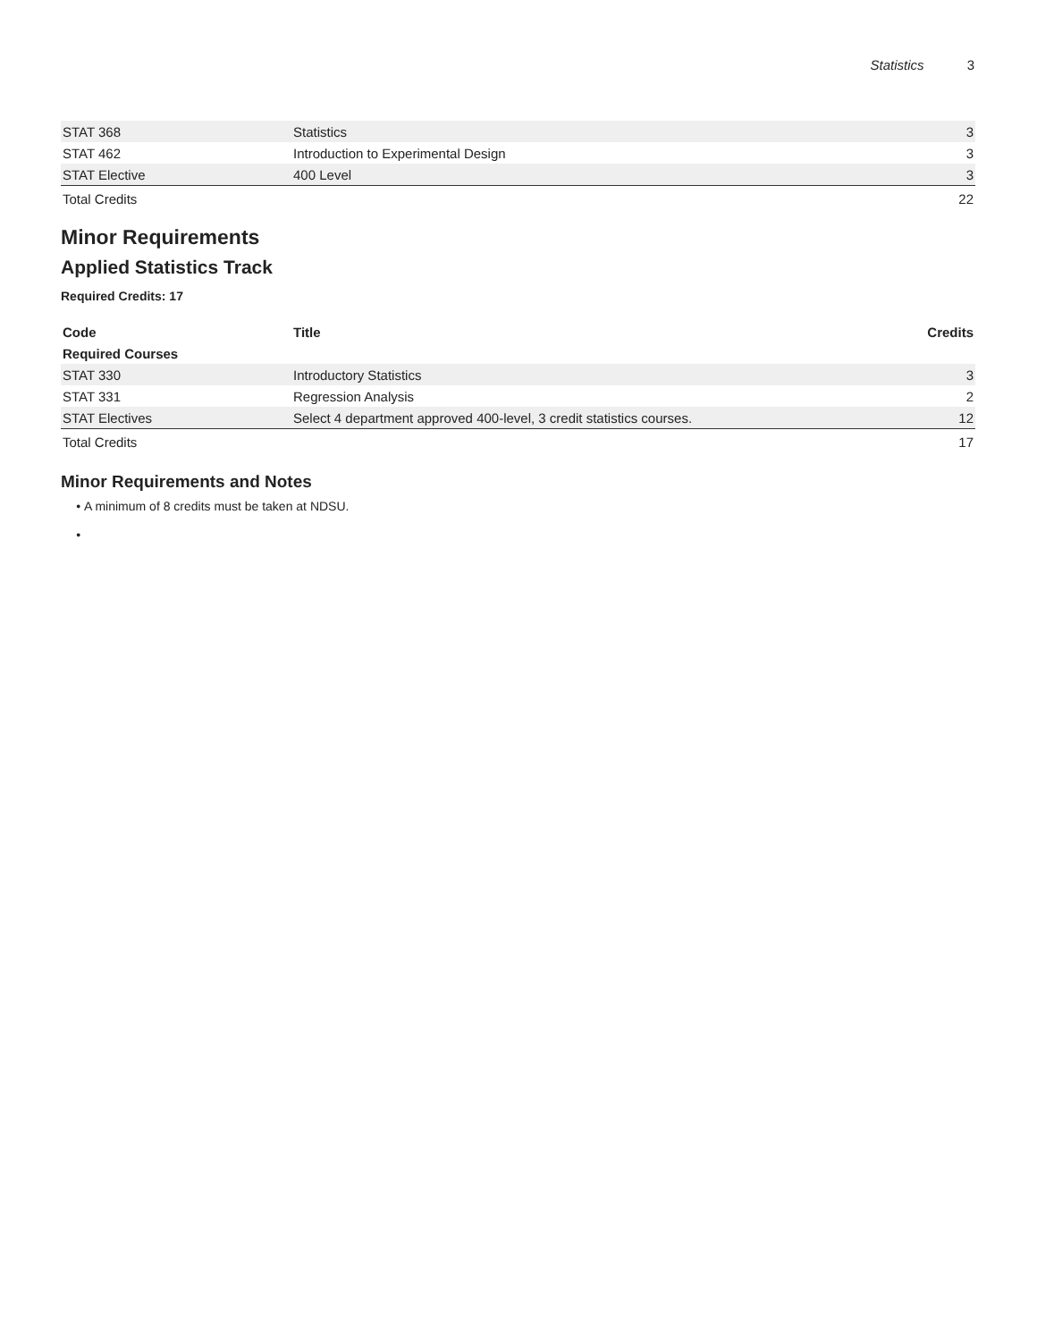Statistics 3
| STAT 368 | Statistics | 3 |
| STAT 462 | Introduction to Experimental Design | 3 |
| STAT Elective | 400 Level | 3 |
| Total Credits | | 22 |
Minor Requirements
Applied Statistics Track
Required Credits: 17
| Code | Title | Credits |
| --- | --- | --- |
| Required Courses | | |
| STAT 330 | Introductory Statistics | 3 |
| STAT 331 | Regression Analysis | 2 |
| STAT Electives | Select 4 department approved 400-level, 3 credit statistics courses. | 12 |
| Total Credits | | 17 |
Minor Requirements and Notes
A minimum of 8 credits must be taken at NDSU.